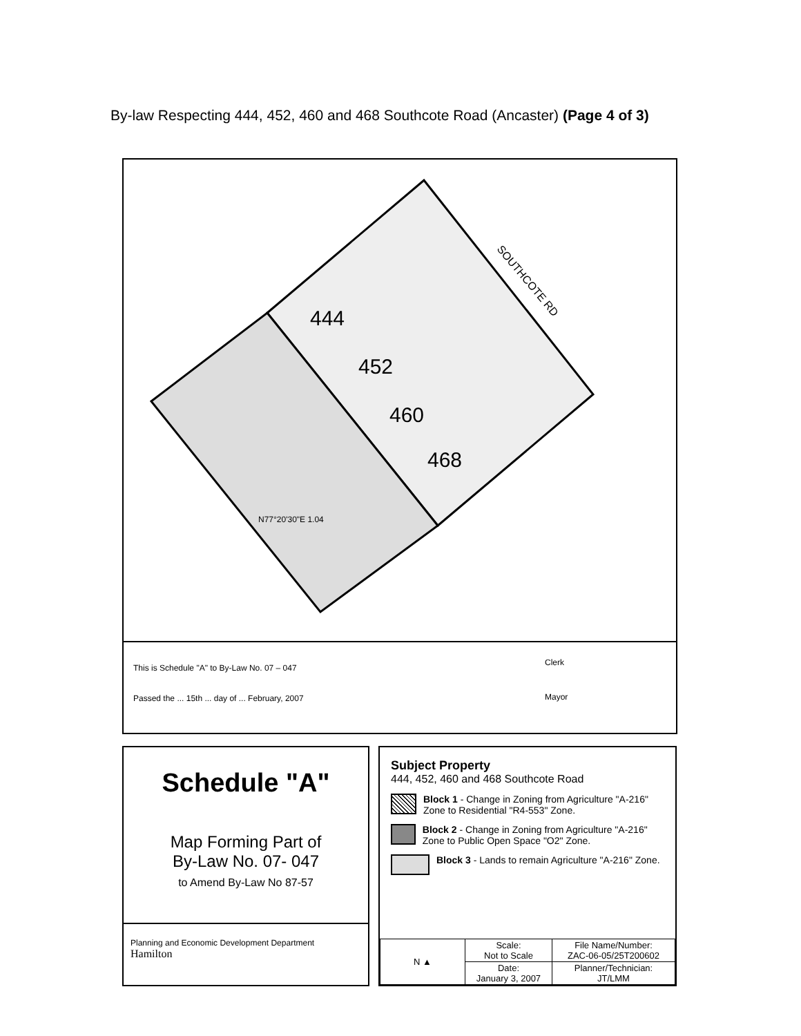By-law Respecting 444, 452, 460 and 468 Southcote Road (Ancaster) (Page 4 of 3)
444
452
460
468
SOUTHCOTE RD
N77°20'30"E 1.04
This is Schedule "A" to By-Law No. 07 – 047
Passed the ... 15th ... day of ... February, 2007
Clerk
Mayor
Schedule "A"
Map Forming Part of
By-Law No. 07- 047
to Amend By-Law No 87-57
Planning and Economic Development Department
Hamilton
Subject Property
444, 452, 460 and 468 Southcote Road
Block 1 - Change in Zoning from Agriculture "A-216" Zone to Residential "R4-553" Zone.
Block 2 - Change in Zoning from Agriculture "A-216" Zone to Public Open Space "O2" Zone.
Block 3 - Lands to remain Agriculture "A-216" Zone.
| N ▲ | Scale: Not to Scale | File Name/Number: ZAC-06-05/25T200602 |
| | Date: January 3, 2007 | Planner/Technician: JT/LMM |